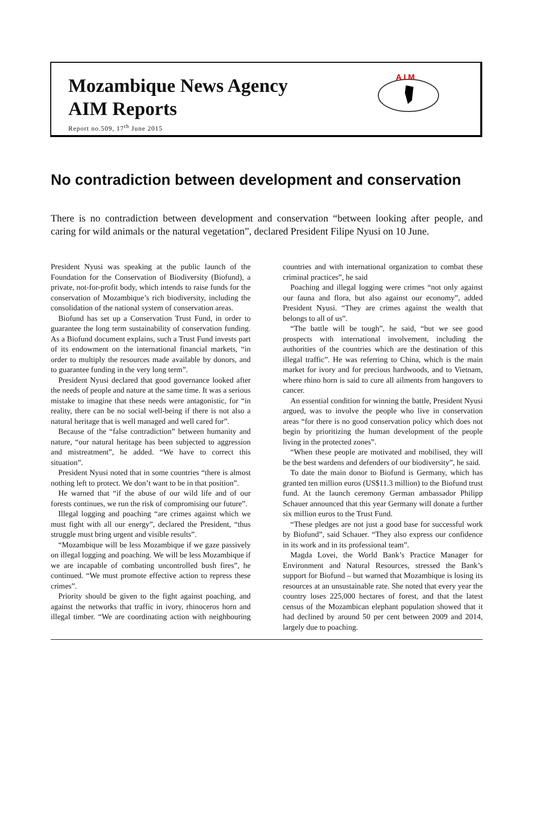Mozambique News Agency
AIM Reports
Report no.509, 17<sup>th</sup> June 2015
A I M
No contradiction between development and conservation
There is no contradiction between development and conservation “between looking after people, and caring for wild animals or the natural vegetation”, declared President Filipe Nyusi on 10 June.
President Nyusi was speaking at the public launch of the Foundation for the Conservation of Biodiversity (Biofund), a private, not-for-profit body, which intends to raise funds for the conservation of Mozambique’s rich biodiversity, including the consolidation of the national system of conservation areas.
Biofund has set up a Conservation Trust Fund, in order to guarantee the long term sustainability of conservation funding. As a Biofund document explains, such a Trust Fund invests part of its endowment on the international financial markets, “in order to multiply the resources made available by donors, and to guarantee funding in the very long term”.
President Nyusi declared that good governance looked after the needs of people and nature at the same time. It was a serious mistake to imagine that these needs were antagonistic, for “in reality, there can be no social well-being if there is not also a natural heritage that is well managed and well cared for”.
Because of the “false contradiction” between humanity and nature, “our natural heritage has been subjected to aggression and mistreatment”, he added. “We have to correct this situation”.
President Nyusi noted that in some countries “there is almost nothing left to protect. We don’t want to be in that position”.
He warned that “if the abuse of our wild life and of our forests continues, we run the risk of compromising our future”.
Illegal logging and poaching “are crimes against which we must fight with all our energy”, declared the President, “thus struggle must bring urgent and visible results”.
“Mozambique will be less Mozambique if we gaze passively on illegal logging and poaching. We will be less Mozambique if we are incapable of combating uncontrolled bush fires”, he continued. “We must promote effective action to repress these crimes”.
Priority should be given to the fight against poaching, and against the networks that traffic in ivory, rhinoceros horn and illegal timber. “We are coordinating action with neighbouring countries and with international organization to combat these criminal practices”, he said
Poaching and illegal logging were crimes “not only against our fauna and flora, but also against our economy”, added President Nyusi. “They are crimes against the wealth that belongs to all of us”.
“The battle will be tough”, he said, “but we see good prospects with international involvement, including the authorities of the countries which are the destination of this illegal traffic”. He was referring to China, which is the main market for ivory and for precious hardwoods, and to Vietnam, where rhino horn is said to cure all ailments from hangovers to cancer.
An essential condition for winning the battle, President Nyusi argued, was to involve the people who live in conservation areas “for there is no good conservation policy which does not begin by prioritizing the human development of the people living in the protected zones”.
“When these people are motivated and mobilised, they will be the best wardens and defenders of our biodiversity”, he said.
To date the main donor to Biofund is Germany, which has granted ten million euros (US$11.3 million) to the Biofund trust fund. At the launch ceremony German ambassador Philipp Schauer announced that this year Germany will donate a further six million euros to the Trust Fund.
“These pledges are not just a good base for successful work by Biofund”, said Schauer. “They also express our confidence in its work and in its professional team”.
Magda Lovei, the World Bank’s Practice Manager for Environment and Natural Resources, stressed the Bank’s support for Biofund – but warned that Mozambique is losing its resources at an unsustainable rate. She noted that every year the country loses 225,000 hectares of forest, and that the latest census of the Mozambican elephant population showed that it had declined by around 50 per cent between 2009 and 2014, largely due to poaching.